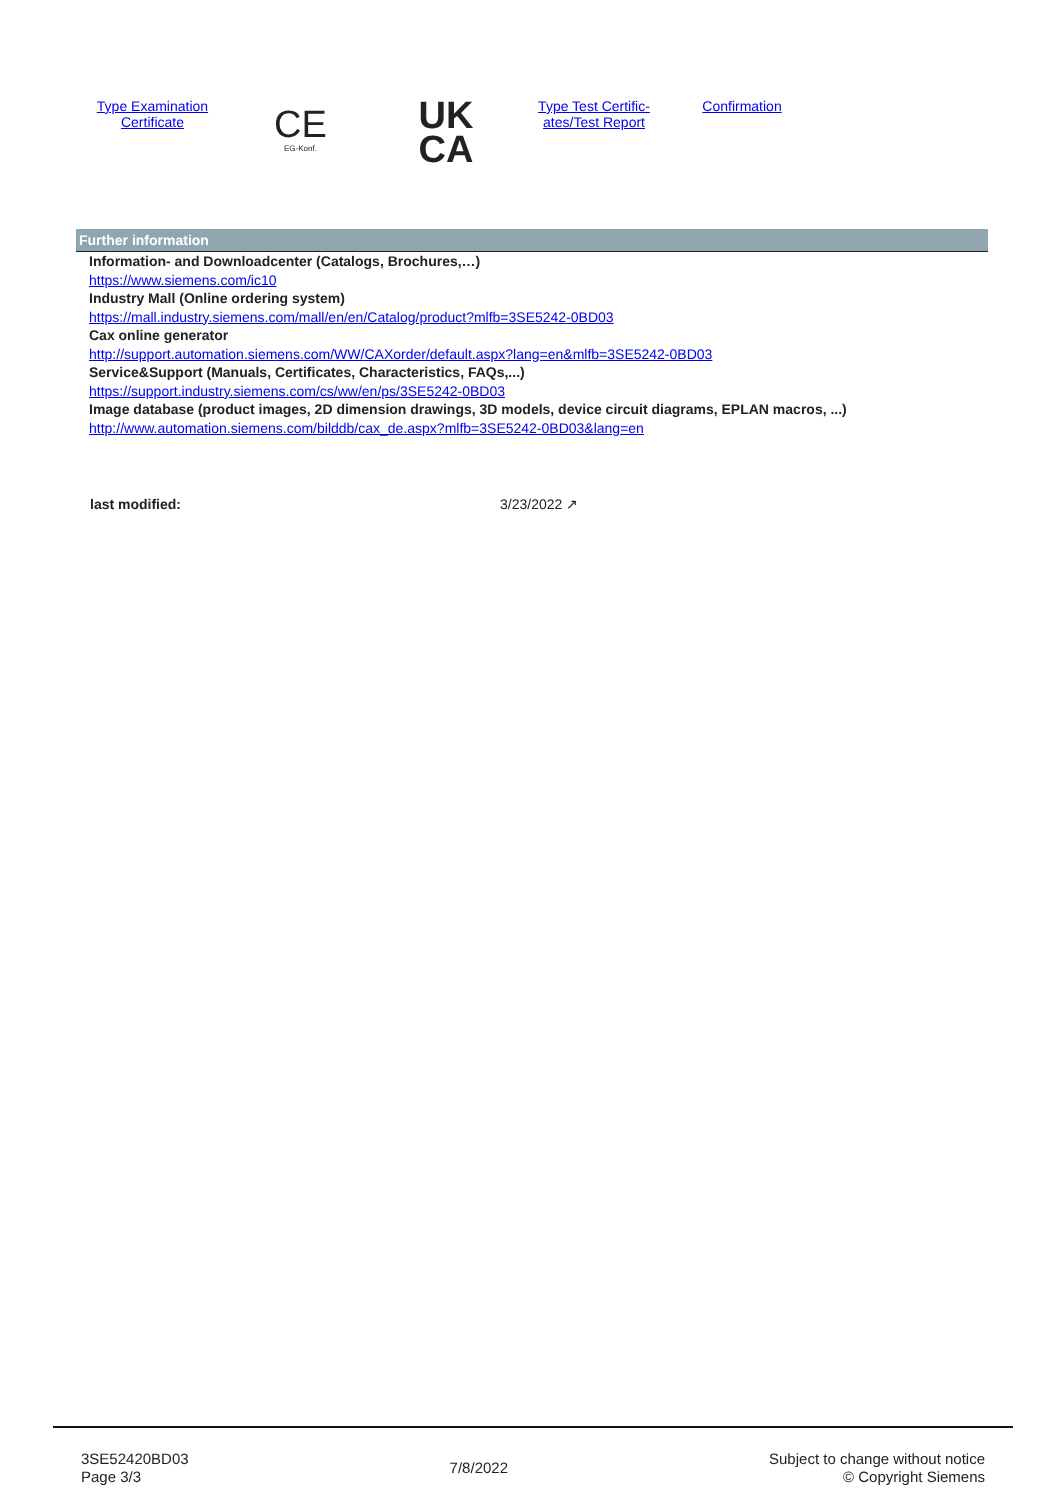Type Examination
Certificate
CE
EG-Konf.
UK
CA
Type Test Certific-
ates/Test Report
Confirmation
Further information
Information- and Downloadcenter (Catalogs, Brochures,…)
https://www.siemens.com/ic10
Industry Mall (Online ordering system)
https://mall.industry.siemens.com/mall/en/en/Catalog/product?mlfb=3SE5242-0BD03
Cax online generator
http://support.automation.siemens.com/WW/CAXorder/default.aspx?lang=en&mlfb=3SE5242-0BD03
Service&Support (Manuals, Certificates, Characteristics, FAQs,...)
https://support.industry.siemens.com/cs/ww/en/ps/3SE5242-0BD03
Image database (product images, 2D dimension drawings, 3D models, device circuit diagrams, EPLAN macros, ...)
http://www.automation.siemens.com/bilddb/cax_de.aspx?mlfb=3SE5242-0BD03&lang=en
last modified: 3/23/2022 ↗
3SE52420BD03
Page 3/3
7/8/2022
Subject to change without notice
© Copyright Siemens